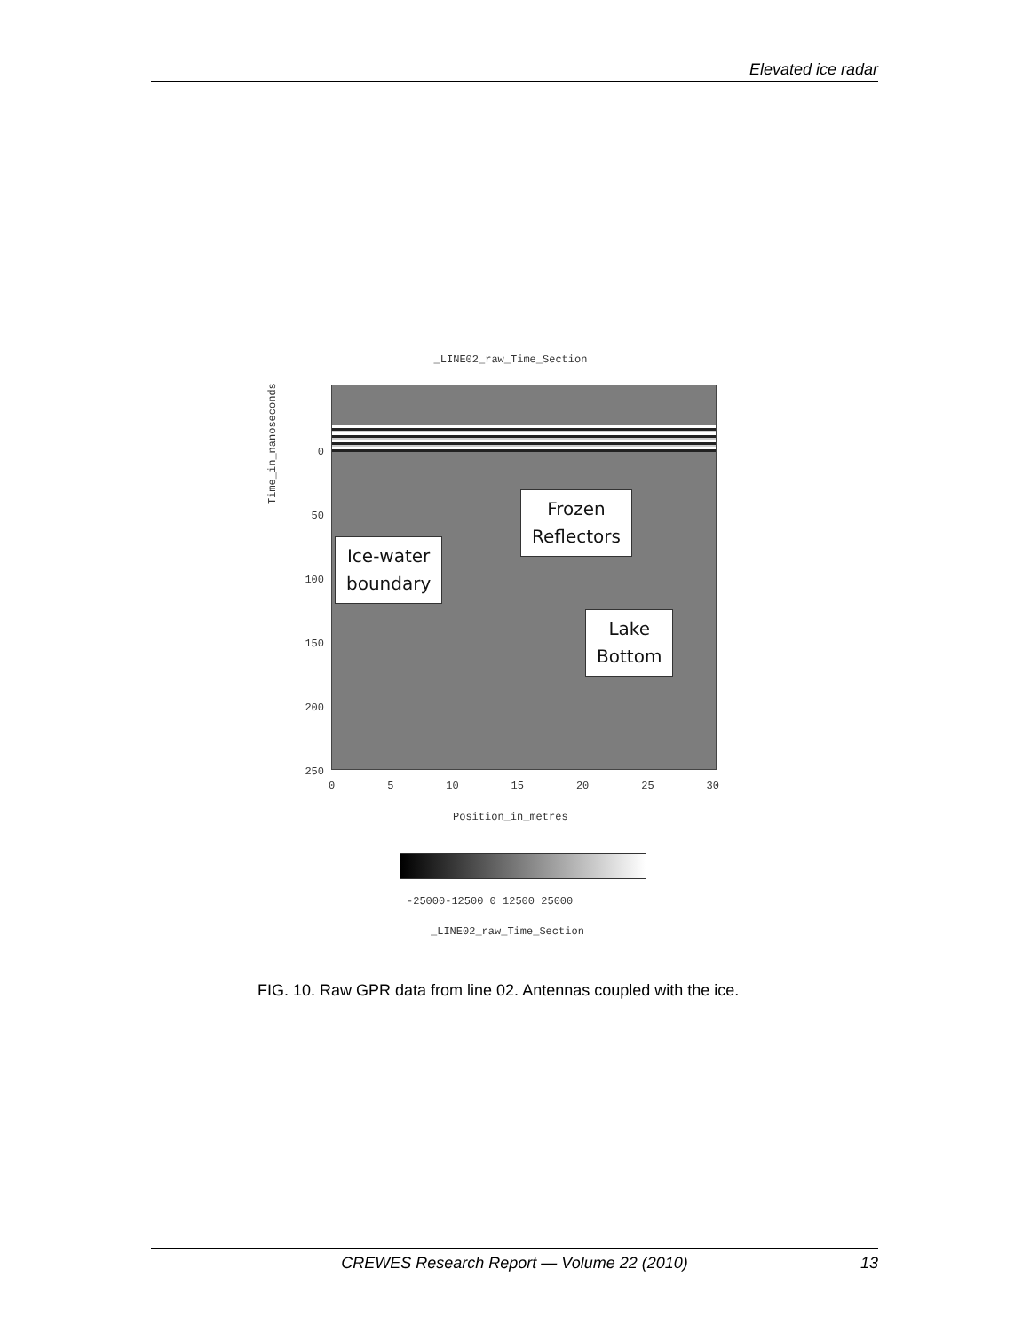Elevated ice radar
_LINE02_raw_Time_Section
Frozen
Reflectors
Ice-water
boundary
Lake
Bottom
Time_in_nanoseconds
0
50
100
150
200
250
0 5 10 15 20 25 30
Position_in_metres
-25000-12500 0 12500 25000
_LINE02_raw_Time_Section
FIG. 10. Raw GPR data from line 02. Antennas coupled with the ice.
CREWES Research Report — Volume 22 (2010) 13